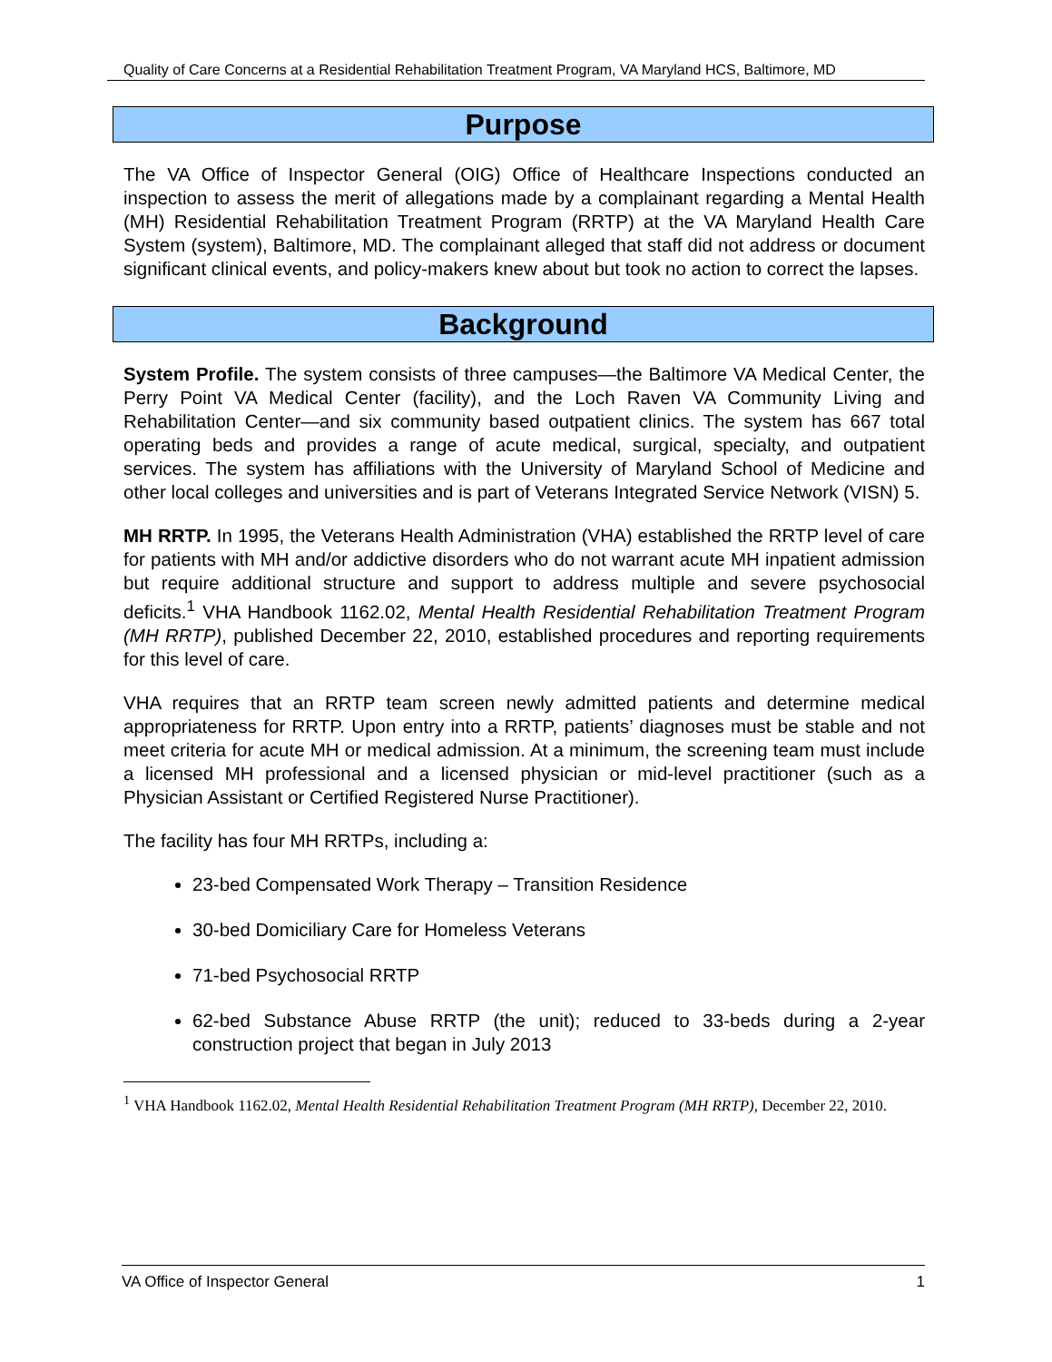Quality of Care Concerns at a Residential Rehabilitation Treatment Program, VA Maryland HCS, Baltimore, MD
Purpose
The VA Office of Inspector General (OIG) Office of Healthcare Inspections conducted an inspection to assess the merit of allegations made by a complainant regarding a Mental Health (MH) Residential Rehabilitation Treatment Program (RRTP) at the VA Maryland Health Care System (system), Baltimore, MD. The complainant alleged that staff did not address or document significant clinical events, and policy-makers knew about but took no action to correct the lapses.
Background
System Profile. The system consists of three campuses—the Baltimore VA Medical Center, the Perry Point VA Medical Center (facility), and the Loch Raven VA Community Living and Rehabilitation Center—and six community based outpatient clinics. The system has 667 total operating beds and provides a range of acute medical, surgical, specialty, and outpatient services. The system has affiliations with the University of Maryland School of Medicine and other local colleges and universities and is part of Veterans Integrated Service Network (VISN) 5.
MH RRTP. In 1995, the Veterans Health Administration (VHA) established the RRTP level of care for patients with MH and/or addictive disorders who do not warrant acute MH inpatient admission but require additional structure and support to address multiple and severe psychosocial deficits.<sup>1</sup> VHA Handbook 1162.02, Mental Health Residential Rehabilitation Treatment Program (MH RRTP), published December 22, 2010, established procedures and reporting requirements for this level of care.
VHA requires that an RRTP team screen newly admitted patients and determine medical appropriateness for RRTP. Upon entry into a RRTP, patients’ diagnoses must be stable and not meet criteria for acute MH or medical admission. At a minimum, the screening team must include a licensed MH professional and a licensed physician or mid-level practitioner (such as a Physician Assistant or Certified Registered Nurse Practitioner).
The facility has four MH RRTPs, including a:
23-bed Compensated Work Therapy – Transition Residence
30-bed Domiciliary Care for Homeless Veterans
71-bed Psychosocial RRTP
62-bed Substance Abuse RRTP (the unit); reduced to 33-beds during a 2-year construction project that began in July 2013
<sup>1</sup> VHA Handbook 1162.02, Mental Health Residential Rehabilitation Treatment Program (MH RRTP), December 22, 2010.
VA Office of Inspector General 1